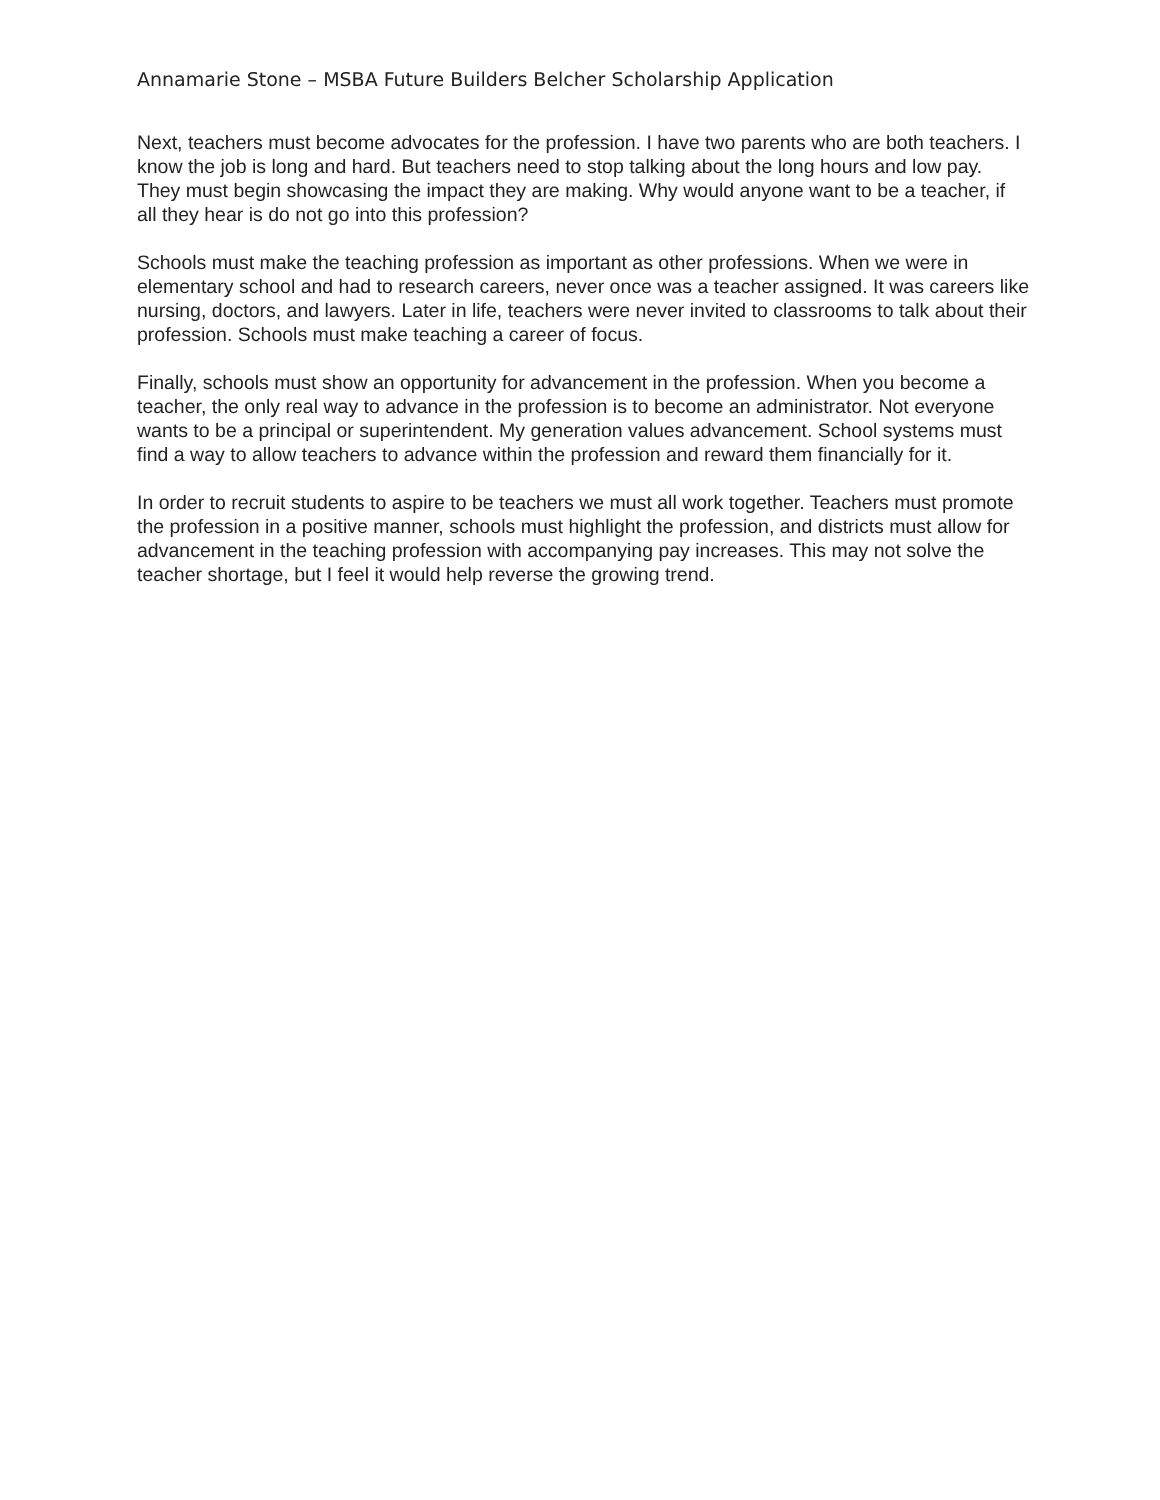Annamarie Stone – MSBA Future Builders Belcher Scholarship Application
Next, teachers must become advocates for the profession. I have two parents who are both teachers. I know the job is long and hard. But teachers need to stop talking about the long hours and low pay. They must begin showcasing the impact they are making. Why would anyone want to be a teacher, if all they hear is do not go into this profession?
Schools must make the teaching profession as important as other professions. When we were in elementary school and had to research careers, never once was a teacher assigned. It was careers like nursing, doctors, and lawyers. Later in life, teachers were never invited to classrooms to talk about their profession. Schools must make teaching a career of focus.
Finally, schools must show an opportunity for advancement in the profession. When you become a teacher, the only real way to advance in the profession is to become an administrator. Not everyone wants to be a principal or superintendent. My generation values advancement. School systems must find a way to allow teachers to advance within the profession and reward them financially for it.
In order to recruit students to aspire to be teachers we must all work together. Teachers must promote the profession in a positive manner, schools must highlight the profession, and districts must allow for advancement in the teaching profession with accompanying pay increases. This may not solve the teacher shortage, but I feel it would help reverse the growing trend.